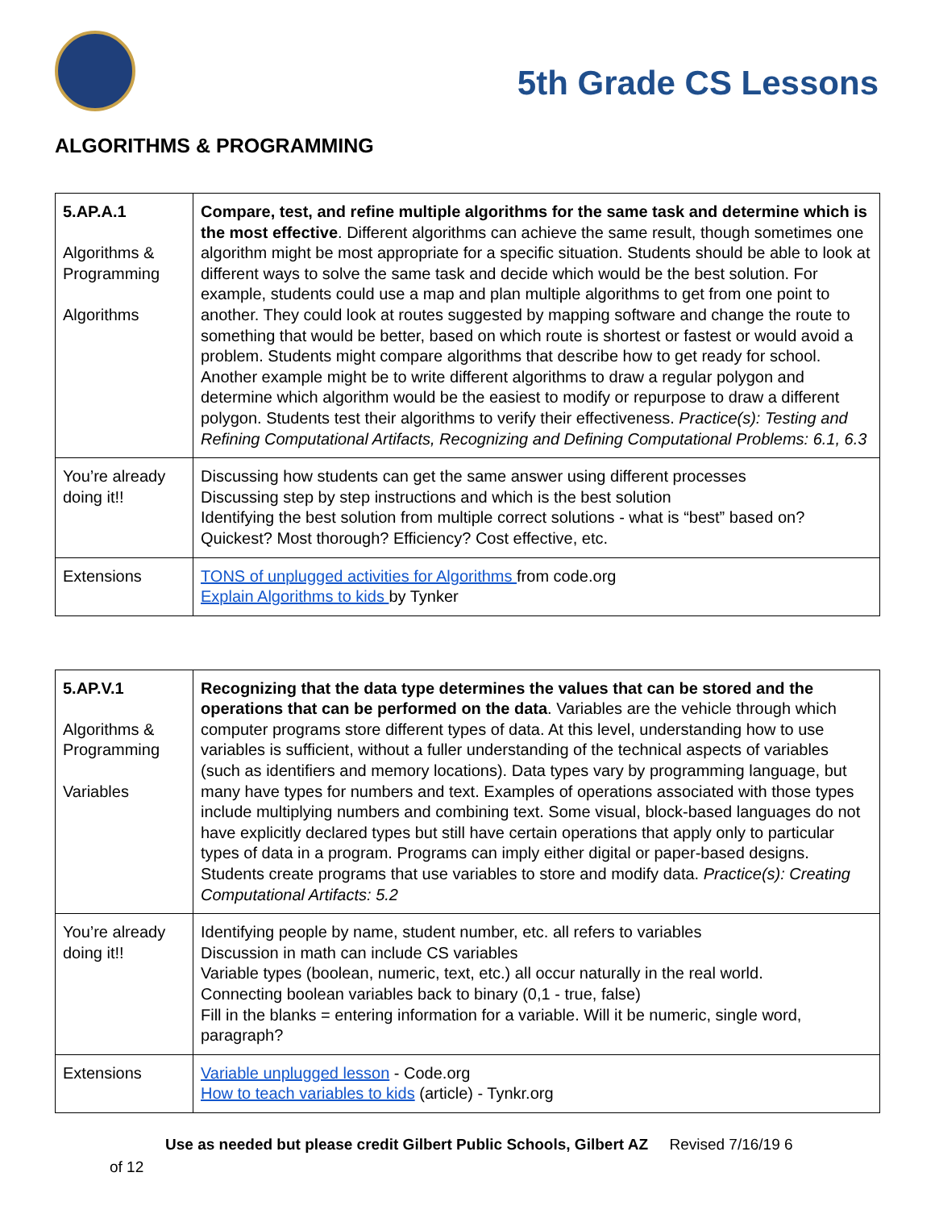5th Grade CS Lessons
ALGORITHMS & PROGRAMMING
| 5.AP.A.1 Algorithms & Programming Algorithms | Compare, test, and refine multiple algorithms for the same task and determine which is the most effective . Different algorithms can achieve the same result, though sometimes one algorithm might be most appropriate for a specific situation. Students should be able to look at different ways to solve the same task and decide which would be the best solution. For example, students could use a map and plan multiple algorithms to get from one point to another. They could look at routes suggested by mapping software and change the route to something that would be better, based on which route is shortest or fastest or would avoid a problem. Students might compare algorithms that describe how to get ready for school. Another example might be to write different algorithms to draw a regular polygon and determine which algorithm would be the easiest to modify or repurpose to draw a different polygon. Students test their algorithms to verify their effectiveness. Practice(s): Testing and Refining Computational Artifacts, Recognizing and Defining Computational Problems: 6.1, 6.3 |
| You’re already doing it!! | Discussing how students can get the same answer using different processes Discussing step by step instructions and which is the best solution Identifying the best solution from multiple correct solutions - what is “best” based on? Quickest? Most thorough? Efficiency? Cost effective, etc. |
| Extensions | TONS of unplugged activities for Algorithms from code.org Explain Algorithms to kids by Tynker |
| 5.AP.V.1 Algorithms & Programming Variables | Recognizing that the data type determines the values that can be stored and the operations that can be performed on the data . Variables are the vehicle through which computer programs store different types of data. At this level, understanding how to use variables is sufficient, without a fuller understanding of the technical aspects of variables (such as identifiers and memory locations). Data types vary by programming language, but many have types for numbers and text. Examples of operations associated with those types include multiplying numbers and combining text. Some visual, block-based languages do not have explicitly declared types but still have certain operations that apply only to particular types of data in a program. Programs can imply either digital or paper-based designs. Students create programs that use variables to store and modify data. Practice(s): Creating Computational Artifacts: 5.2 |
| You’re already doing it!! | Identifying people by name, student number, etc. all refers to variables Discussion in math can include CS variables Variable types (boolean, numeric, text, etc.) all occur naturally in the real world. Connecting boolean variables back to binary (0,1 - true, false) Fill in the blanks = entering information for a variable. Will it be numeric, single word, paragraph? |
| Extensions | Variable unplugged lesson - Code.org How to teach variables to kids (article) - Tynkr.org |
Use as needed but please credit Gilbert Public Schools, Gilbert AZ Revised 7/16/19 6
of 12